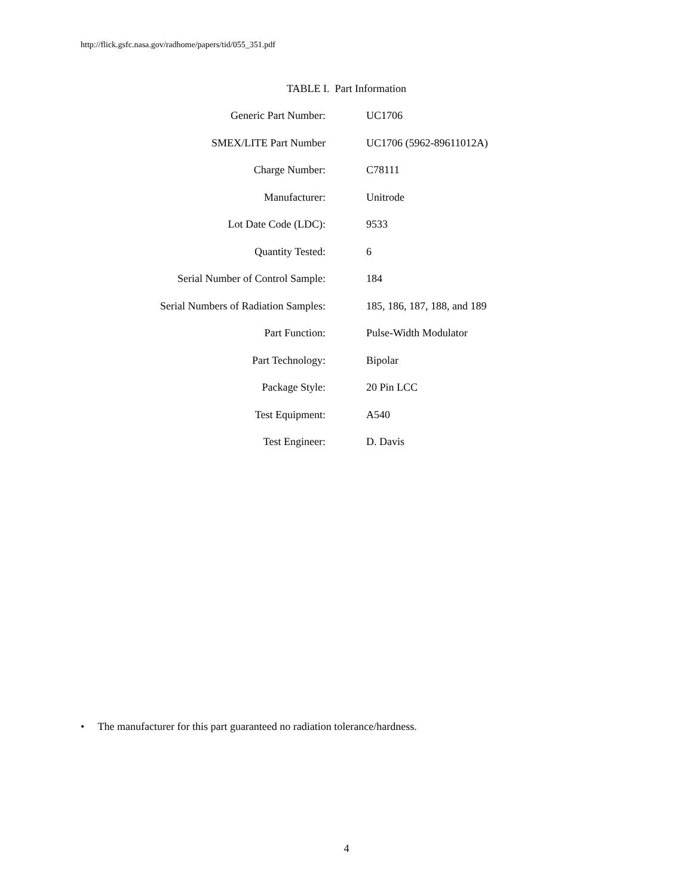http://flick.gsfc.nasa.gov/radhome/papers/tid/055_351.pdf
TABLE I. Part Information
| Generic Part Number: | UC1706 |
| SMEX/LITE Part Number | UC1706 (5962-89611012A) |
| Charge Number: | C78111 |
| Manufacturer: | Unitrode |
| Lot Date Code (LDC): | 9533 |
| Quantity Tested: | 6 |
| Serial Number of Control Sample: | 184 |
| Serial Numbers of Radiation Samples: | 185, 186, 187, 188, and 189 |
| Part Function: | Pulse-Width Modulator |
| Part Technology: | Bipolar |
| Package Style: | 20 Pin LCC |
| Test Equipment: | A540 |
| Test Engineer: | D. Davis |
• The manufacturer for this part guaranteed no radiation tolerance/hardness.
4